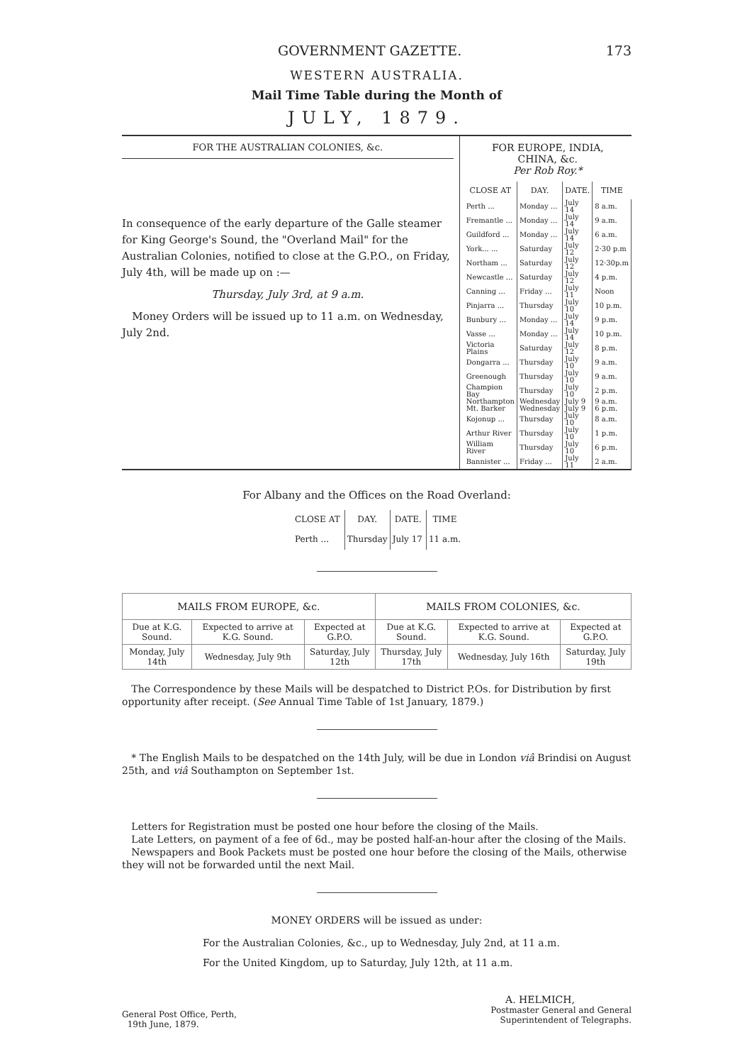GOVERNMENT GAZETTE. 173
WESTERN AUSTRALIA.
Mail Time Table during the Month of
JULY, 1879.
FOR THE AUSTRALIAN COLONIES, &c.
In consequence of the early departure of the Galle steamer for King George's Sound, the "Overland Mail" for the Australian Colonies, notified to close at the G.P.O., on Friday, July 4th, will be made up on :—
Thursday, July 3rd, at 9 a.m.
Money Orders will be issued up to 11 a.m. on Wednesday, July 2nd.
FOR EUROPE, INDIA,
CHINA, &c.
Per Rob Roy.*
| CLOSE AT | DAY. | DATE. | TIME |
| --- | --- | --- | --- |
| Perth ... | Monday ... | July 14 | 8 a.m. |
| Fremantle ... | Monday ... | July 14 | 9 a.m. |
| Guildford ... | Monday ... | July 14 | 6 a.m. |
| York... ... | Saturday | July 12 | 2·30 p.m |
| Northam ... | Saturday | July 12 | 12·30p.m |
| Newcastle ... | Saturday | July 12 | 4 p.m. |
| Canning ... | Friday ... | July 11 | Noon |
| Pinjarra ... | Thursday | July 10 | 10 p.m. |
| Bunbury ... | Monday ... | July 14 | 9 p.m. |
| Vasse ... | Monday ... | July 14 | 10 p.m. |
| Victoria Plains | Saturday | July 12 | 8 p.m. |
| Dongarra ... | Thursday | July 10 | 9 a.m. |
| Greenough | Thursday | July 10 | 9 a.m. |
| Champion Bay | Thursday | July 10 | 2 p.m. |
| Northampton | Wednesday | July 9 | 9 a.m. |
| Mt. Barker | Wednesday | July 9 | 6 p.m. |
| Kojonup ... | Thursday | July 10 | 8 a.m. |
| Arthur River | Thursday | July 10 | 1 p.m. |
| William River | Thursday | July 10 | 6 p.m. |
| Bannister ... | Friday ... | July 11 | 2 a.m. |
For Albany and the Offices on the Road Overland:
| CLOSE AT | DAY. | DATE. | TIME |
| --- | --- | --- | --- |
| Perth ... | Thursday | July 17 | 11 a.m. |
| MAILS FROM EUROPE, &c. | | | MAILS FROM COLONIES, &c. | | |
| --- | --- | --- | --- | --- | --- |
| Due at K.G. Sound. | Expected to arrive at K.G. Sound. | Expected at G.P.O. | Due at K.G. Sound. | Expected to arrive at K.G. Sound. | Expected at G.P.O. |
| Monday, July 14th | Wednesday, July 9th | Saturday, July 12th | Thursday, July 17th | Wednesday, July 16th | Saturday, July 19th |
The Correspondence by these Mails will be despatched to District P.Os. for Distribution by first opportunity after receipt. (See Annual Time Table of 1st January, 1879.)
* The English Mails to be despatched on the 14th July, will be due in London viâ Brindisi on August 25th, and viâ Southampton on September 1st.
Letters for Registration must be posted one hour before the closing of the Mails.
Late Letters, on payment of a fee of 6d., may be posted half-an-hour after the closing of the Mails.
Newspapers and Book Packets must be posted one hour before the closing of the Mails, otherwise they will not be forwarded until the next Mail.
MONEY ORDERS will be issued as under:
For the Australian Colonies, &c., up to Wednesday, July 2nd, at 11 a.m.
For the United Kingdom, up to Saturday, July 12th, at 11 a.m.
General Post Office, Perth,
19th June, 1879.
A. HELMICH,
Postmaster General and General
Superintendent of Telegraphs.